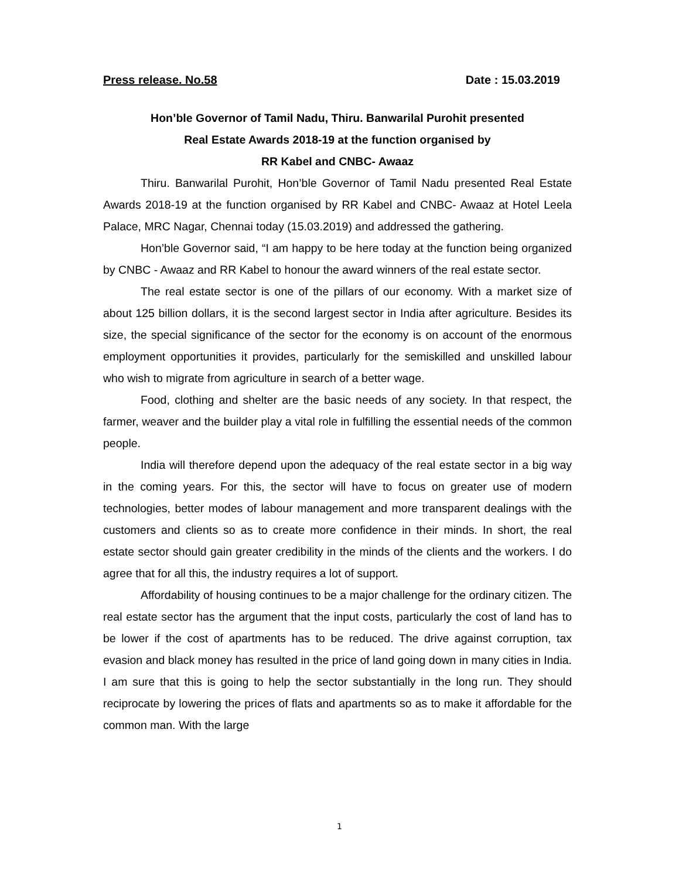Press release. No.58 Date : 15.03.2019
Hon’ble Governor of Tamil Nadu, Thiru. Banwarilal Purohit presented
Real Estate Awards 2018-19 at the function organised by
RR Kabel and CNBC- Awaaz
Thiru. Banwarilal Purohit, Hon’ble Governor of Tamil Nadu presented Real Estate Awards 2018-19 at the function organised by RR Kabel and CNBC- Awaaz at Hotel Leela Palace, MRC Nagar, Chennai today (15.03.2019) and addressed the gathering.
Hon’ble Governor said, “I am happy to be here today at the function being organized by CNBC - Awaaz and RR Kabel to honour the award winners of the real estate sector.
The real estate sector is one of the pillars of our economy. With a market size of about 125 billion dollars, it is the second largest sector in India after agriculture. Besides its size, the special significance of the sector for the economy is on account of the enormous employment opportunities it provides, particularly for the semiskilled and unskilled labour who wish to migrate from agriculture in search of a better wage.
Food, clothing and shelter are the basic needs of any society. In that respect, the farmer, weaver and the builder play a vital role in fulfilling the essential needs of the common people.
India will therefore depend upon the adequacy of the real estate sector in a big way in the coming years. For this, the sector will have to focus on greater use of modern technologies, better modes of labour management and more transparent dealings with the customers and clients so as to create more confidence in their minds. In short, the real estate sector should gain greater credibility in the minds of the clients and the workers. I do agree that for all this, the industry requires a lot of support.
Affordability of housing continues to be a major challenge for the ordinary citizen. The real estate sector has the argument that the input costs, particularly the cost of land has to be lower if the cost of apartments has to be reduced. The drive against corruption, tax evasion and black money has resulted in the price of land going down in many cities in India. I am sure that this is going to help the sector substantially in the long run. They should reciprocate by lowering the prices of flats and apartments so as to make it affordable for the common man. With the large
1